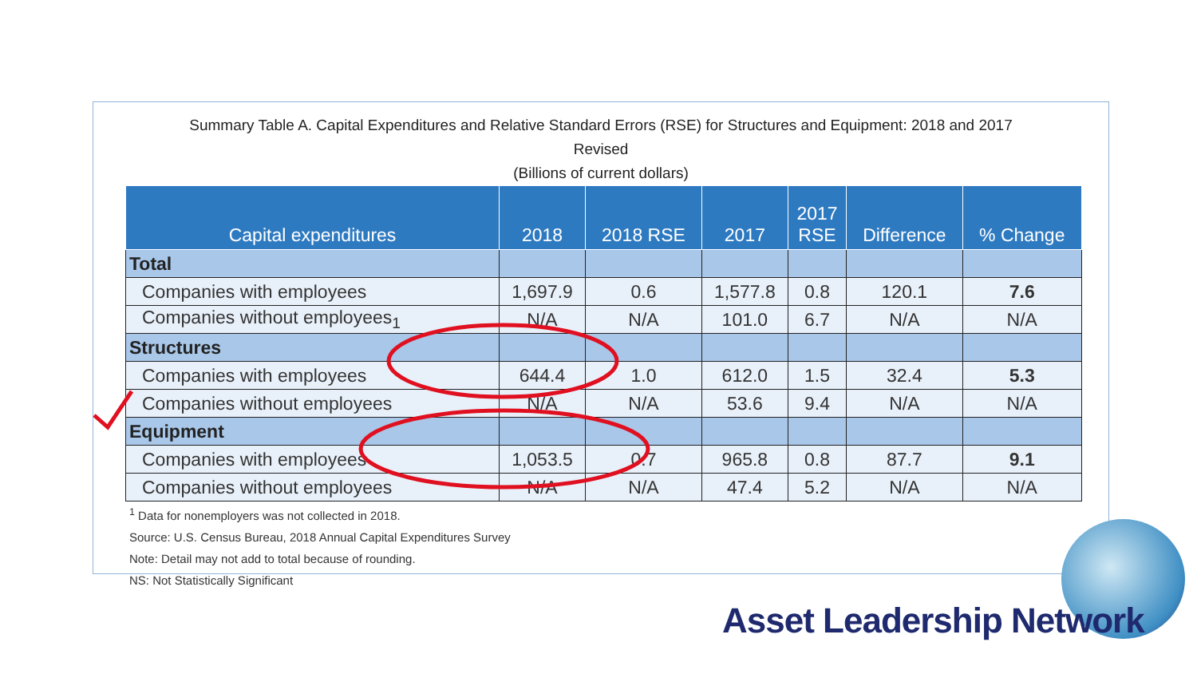Summary Table A. Capital Expenditures and Relative Standard Errors (RSE) for Structures and Equipment: 2018 and 2017
Revised
(Billions of current dollars)
| Capital expenditures | 2018 | 2018 RSE | 2017 | 2017 RSE | Difference | % Change |
| --- | --- | --- | --- | --- | --- | --- |
| Total | | | | | | |
| Companies with employees | 1,697.9 | 0.6 | 1,577.8 | 0.8 | 120.1 | 7.6 |
| Companies without employees<sub>1</sub> | N/A | N/A | 101.0 | 6.7 | N/A | N/A |
| Structures | | | | | | |
| Companies with employees | 644.4 | 1.0 | 612.0 | 1.5 | 32.4 | 5.3 |
| Companies without employees | N/A | N/A | 53.6 | 9.4 | N/A | N/A |
| Equipment | | | | | | |
| Companies with employees | 1,053.5 | 0.7 | 965.8 | 0.8 | 87.7 | 9.1 |
| Companies without employees | N/A | N/A | 47.4 | 5.2 | N/A | N/A |
<sup>1</sup> Data for nonemployers was not collected in 2018.
Source: U.S. Census Bureau, 2018 Annual Capital Expenditures Survey
Note: Detail may not add to total because of rounding.
NS: Not Statistically Significant
Asset Leadership Network